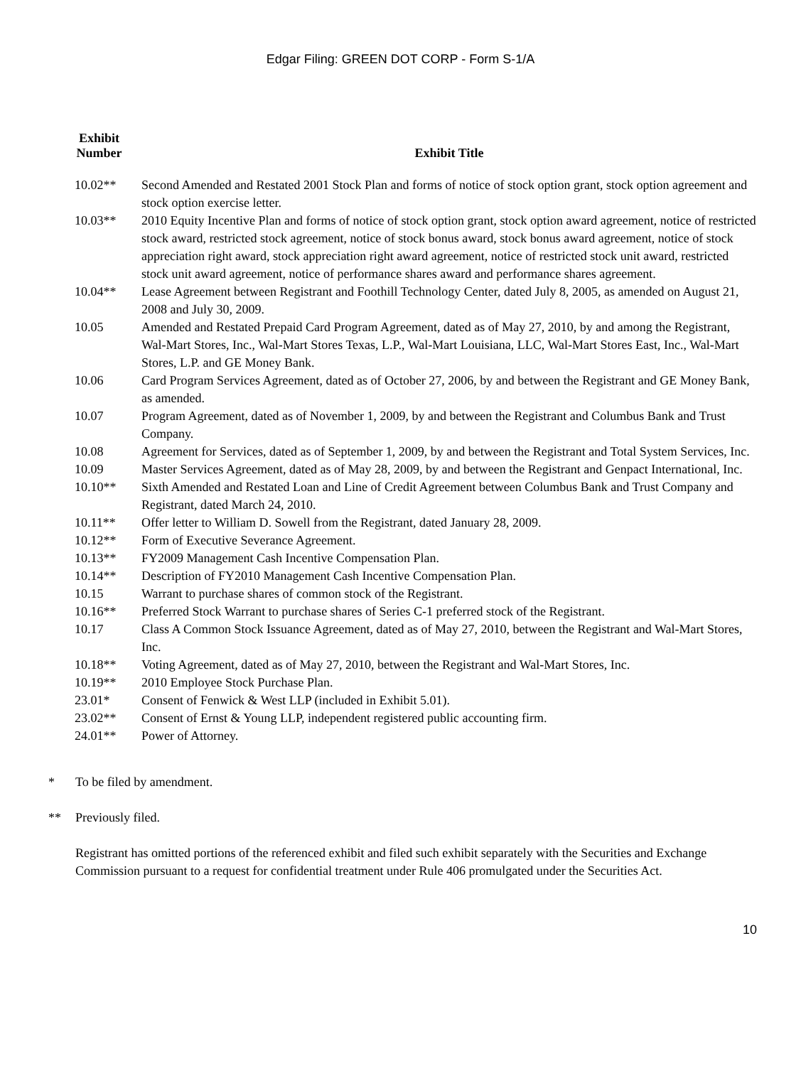Edgar Filing: GREEN DOT CORP - Form S-1/A
| Exhibit Number | Exhibit Title |
| --- | --- |
| 10.02** | Second Amended and Restated 2001 Stock Plan and forms of notice of stock option grant, stock option agreement and stock option exercise letter. |
| 10.03** | 2010 Equity Incentive Plan and forms of notice of stock option grant, stock option award agreement, notice of restricted stock award, restricted stock agreement, notice of stock bonus award, stock bonus award agreement, notice of stock appreciation right award, stock appreciation right award agreement, notice of restricted stock unit award, restricted stock unit award agreement, notice of performance shares award and performance shares agreement. |
| 10.04** | Lease Agreement between Registrant and Foothill Technology Center, dated July 8, 2005, as amended on August 21, 2008 and July 30, 2009. |
| 10.05 | Amended and Restated Prepaid Card Program Agreement, dated as of May 27, 2010, by and among the Registrant, Wal-Mart Stores, Inc., Wal-Mart Stores Texas, L.P., Wal-Mart Louisiana, LLC, Wal-Mart Stores East, Inc., Wal-Mart Stores, L.P. and GE Money Bank. |
| 10.06 | Card Program Services Agreement, dated as of October 27, 2006, by and between the Registrant and GE Money Bank, as amended. |
| 10.07 | Program Agreement, dated as of November 1, 2009, by and between the Registrant and Columbus Bank and Trust Company. |
| 10.08 | Agreement for Services, dated as of September 1, 2009, by and between the Registrant and Total System Services, Inc. |
| 10.09 | Master Services Agreement, dated as of May 28, 2009, by and between the Registrant and Genpact International, Inc. |
| 10.10** | Sixth Amended and Restated Loan and Line of Credit Agreement between Columbus Bank and Trust Company and Registrant, dated March 24, 2010. |
| 10.11** | Offer letter to William D. Sowell from the Registrant, dated January 28, 2009. |
| 10.12** | Form of Executive Severance Agreement. |
| 10.13** | FY2009 Management Cash Incentive Compensation Plan. |
| 10.14** | Description of FY2010 Management Cash Incentive Compensation Plan. |
| 10.15 | Warrant to purchase shares of common stock of the Registrant. |
| 10.16** | Preferred Stock Warrant to purchase shares of Series C-1 preferred stock of the Registrant. |
| 10.17 | Class A Common Stock Issuance Agreement, dated as of May 27, 2010, between the Registrant and Wal-Mart Stores, Inc. |
| 10.18** | Voting Agreement, dated as of May 27, 2010, between the Registrant and Wal-Mart Stores, Inc. |
| 10.19** | 2010 Employee Stock Purchase Plan. |
| 23.01* | Consent of Fenwick & West LLP (included in Exhibit 5.01). |
| 23.02** | Consent of Ernst & Young LLP, independent registered public accounting firm. |
| 24.01** | Power of Attorney. |
* To be filed by amendment.
** Previously filed.
Registrant has omitted portions of the referenced exhibit and filed such exhibit separately with the Securities and Exchange Commission pursuant to a request for confidential treatment under Rule 406 promulgated under the Securities Act.
10